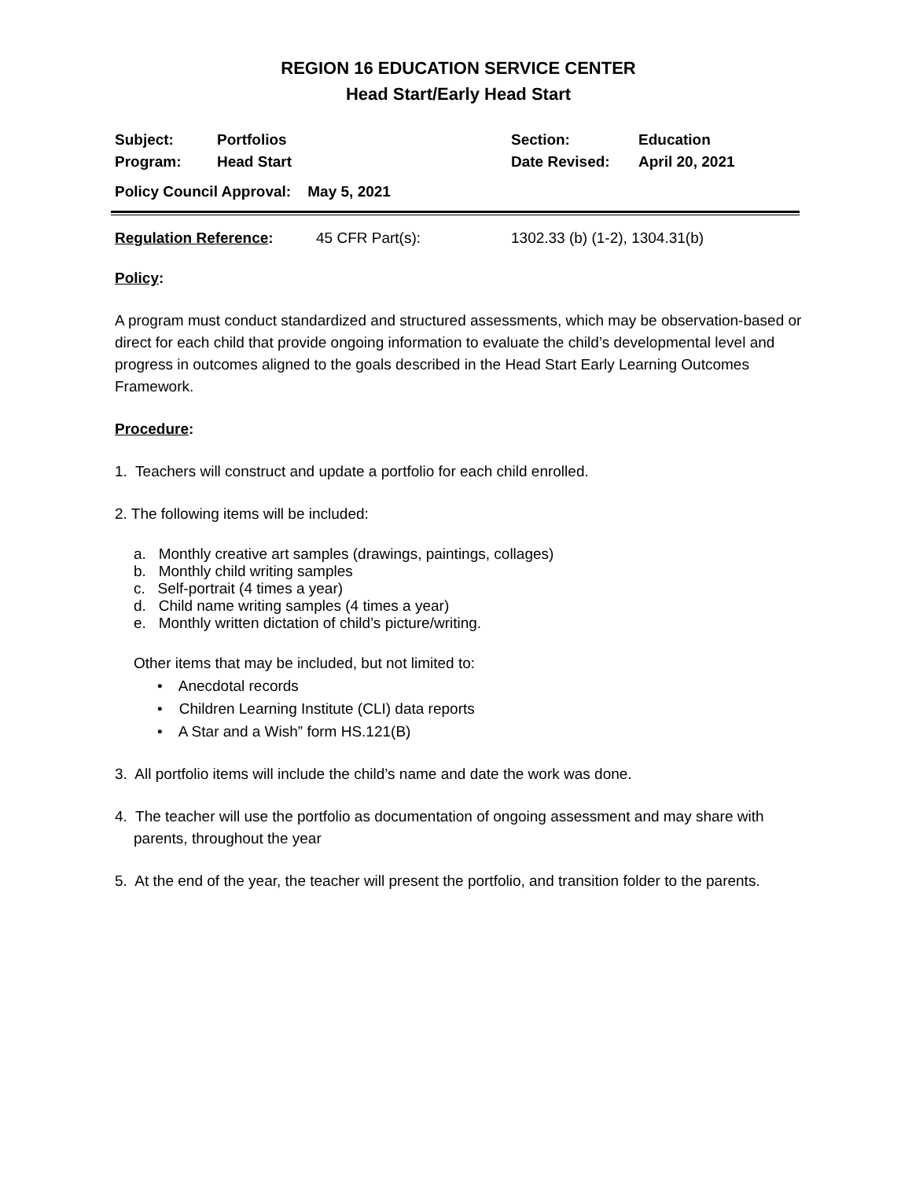REGION 16 EDUCATION SERVICE CENTER
Head Start/Early Head Start
| Subject: | Portfolios | Section: | Education |
| Program: | Head Start | Date Revised: | April 20, 2021 |
| Policy Council Approval: May 5, 2021 | | | |
| Regulation Reference : | 45 CFR Part(s): | 1302.33 (b) (1-2), 1304.31(b) |
Policy:
A program must conduct standardized and structured assessments, which may be observation-based or direct for each child that provide ongoing information to evaluate the child’s developmental level and progress in outcomes aligned to the goals described in the Head Start Early Learning Outcomes Framework.
Procedure:
1. Teachers will construct and update a portfolio for each child enrolled.
2. The following items will be included:
a. Monthly creative art samples (drawings, paintings, collages)
b. Monthly child writing samples
c. Self-portrait (4 times a year)
d. Child name writing samples (4 times a year)
e. Monthly written dictation of child’s picture/writing.
Other items that may be included, but not limited to:
• Anecdotal records
• Children Learning Institute (CLI) data reports
• A Star and a Wish” form HS.121(B)
3. All portfolio items will include the child’s name and date the work was done.
4. The teacher will use the portfolio as documentation of ongoing assessment and may share with parents, throughout the year
5. At the end of the year, the teacher will present the portfolio, and transition folder to the parents.